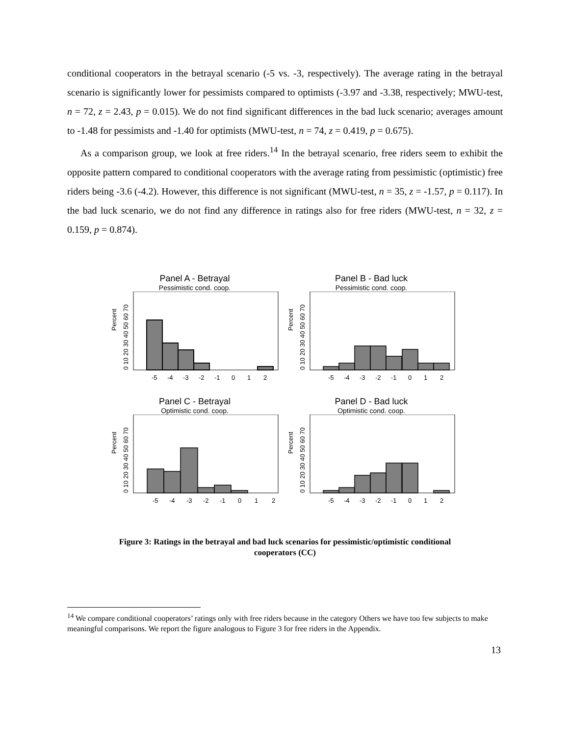conditional cooperators in the betrayal scenario (-5 vs. -3, respectively). The average rating in the betrayal scenario is significantly lower for pessimists compared to optimists (-3.97 and -3.38, respectively; MWU-test, n = 72, z = 2.43, p = 0.015). We do not find significant differences in the bad luck scenario; averages amount to -1.48 for pessimists and -1.40 for optimists (MWU-test, n = 74, z = 0.419, p = 0.675).
As a comparison group, we look at free riders.<sup>14</sup> In the betrayal scenario, free riders seem to exhibit the opposite pattern compared to conditional cooperators with the average rating from pessimistic (optimistic) free riders being -3.6 (-4.2). However, this difference is not significant (MWU-test, n = 35, z = -1.57, p = 0.117). In the bad luck scenario, we do not find any difference in ratings also for free riders (MWU-test, n = 32, z = 0.159, p = 0.874).
Panel A - Betrayal
Pessimistic cond. coop.
Percent
0 10 20 30 40 50 60 70
-5
-4
-3
-2
-1
0
1
2
Panel B - Bad luck
Pessimistic cond. coop.
Percent
0 10 20 30 40 50 60 70
-5
-4
-3
-2
-1
0
1
2
Panel C - Betrayal
Optimistic cond. coop.
Percent
0 10 20 30 40 50 60 70
-5
-4
-3
-2
-1
0
1
2
Panel D - Bad luck
Optimistic cond. coop.
Percent
0 10 20 30 40 50 60 70
-5
-4
-3
-2
-1
0
1
2
Figure 3: Ratings in the betrayal and bad luck scenarios for pessimistic/optimistic conditional
cooperators (CC)
<sup>14</sup> We compare conditional cooperators’ ratings only with free riders because in the category Others we have too few subjects to make meaningful comparisons. We report the figure analogous to Figure 3 for free riders in the Appendix.
13